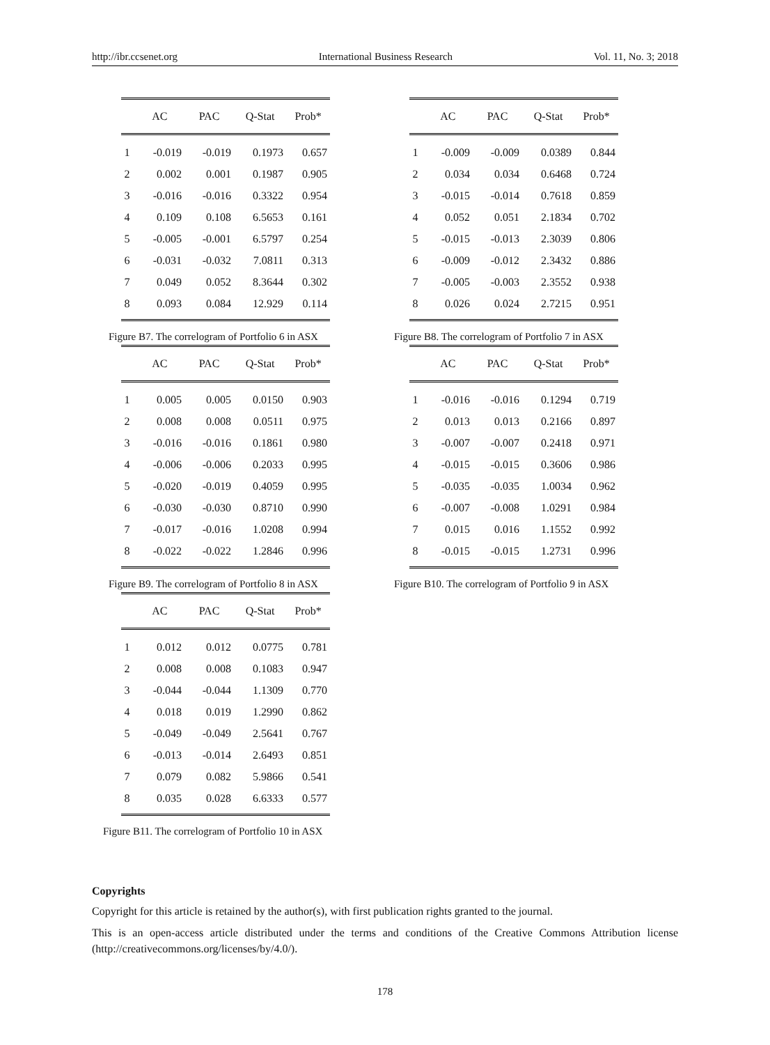http://ibr.ccsenet.org International Business Research Vol. 11, No. 3; 2018
| | AC | PAC | Q-Stat | Prob* |
| --- | --- | --- | --- | --- |
| 1 | -0.019 | -0.019 | 0.1973 | 0.657 |
| 2 | 0.002 | 0.001 | 0.1987 | 0.905 |
| 3 | -0.016 | -0.016 | 0.3322 | 0.954 |
| 4 | 0.109 | 0.108 | 6.5653 | 0.161 |
| 5 | -0.005 | -0.001 | 6.5797 | 0.254 |
| 6 | -0.031 | -0.032 | 7.0811 | 0.313 |
| 7 | 0.049 | 0.052 | 8.3644 | 0.302 |
| 8 | 0.093 | 0.084 | 12.929 | 0.114 |
Figure B7. The correlogram of Portfolio 6 in ASX
| | AC | PAC | Q-Stat | Prob* |
| --- | --- | --- | --- | --- |
| 1 | -0.009 | -0.009 | 0.0389 | 0.844 |
| 2 | 0.034 | 0.034 | 0.6468 | 0.724 |
| 3 | -0.015 | -0.014 | 0.7618 | 0.859 |
| 4 | 0.052 | 0.051 | 2.1834 | 0.702 |
| 5 | -0.015 | -0.013 | 2.3039 | 0.806 |
| 6 | -0.009 | -0.012 | 2.3432 | 0.886 |
| 7 | -0.005 | -0.003 | 2.3552 | 0.938 |
| 8 | 0.026 | 0.024 | 2.7215 | 0.951 |
Figure B8. The correlogram of Portfolio 7 in ASX
| | AC | PAC | Q-Stat | Prob* |
| --- | --- | --- | --- | --- |
| 1 | 0.005 | 0.005 | 0.0150 | 0.903 |
| 2 | 0.008 | 0.008 | 0.0511 | 0.975 |
| 3 | -0.016 | -0.016 | 0.1861 | 0.980 |
| 4 | -0.006 | -0.006 | 0.2033 | 0.995 |
| 5 | -0.020 | -0.019 | 0.4059 | 0.995 |
| 6 | -0.030 | -0.030 | 0.8710 | 0.990 |
| 7 | -0.017 | -0.016 | 1.0208 | 0.994 |
| 8 | -0.022 | -0.022 | 1.2846 | 0.996 |
Figure B9. The correlogram of Portfolio 8 in ASX
| | AC | PAC | Q-Stat | Prob* |
| --- | --- | --- | --- | --- |
| 1 | -0.016 | -0.016 | 0.1294 | 0.719 |
| 2 | 0.013 | 0.013 | 0.2166 | 0.897 |
| 3 | -0.007 | -0.007 | 0.2418 | 0.971 |
| 4 | -0.015 | -0.015 | 0.3606 | 0.986 |
| 5 | -0.035 | -0.035 | 1.0034 | 0.962 |
| 6 | -0.007 | -0.008 | 1.0291 | 0.984 |
| 7 | 0.015 | 0.016 | 1.1552 | 0.992 |
| 8 | -0.015 | -0.015 | 1.2731 | 0.996 |
Figure B10. The correlogram of Portfolio 9 in ASX
| | AC | PAC | Q-Stat | Prob* |
| --- | --- | --- | --- | --- |
| 1 | 0.012 | 0.012 | 0.0775 | 0.781 |
| 2 | 0.008 | 0.008 | 0.1083 | 0.947 |
| 3 | -0.044 | -0.044 | 1.1309 | 0.770 |
| 4 | 0.018 | 0.019 | 1.2990 | 0.862 |
| 5 | -0.049 | -0.049 | 2.5641 | 0.767 |
| 6 | -0.013 | -0.014 | 2.6493 | 0.851 |
| 7 | 0.079 | 0.082 | 5.9866 | 0.541 |
| 8 | 0.035 | 0.028 | 6.6333 | 0.577 |
Figure B11. The correlogram of Portfolio 10 in ASX
Copyrights
Copyright for this article is retained by the author(s), with first publication rights granted to the journal.
This is an open-access article distributed under the terms and conditions of the Creative Commons Attribution license (http://creativecommons.org/licenses/by/4.0/).
178